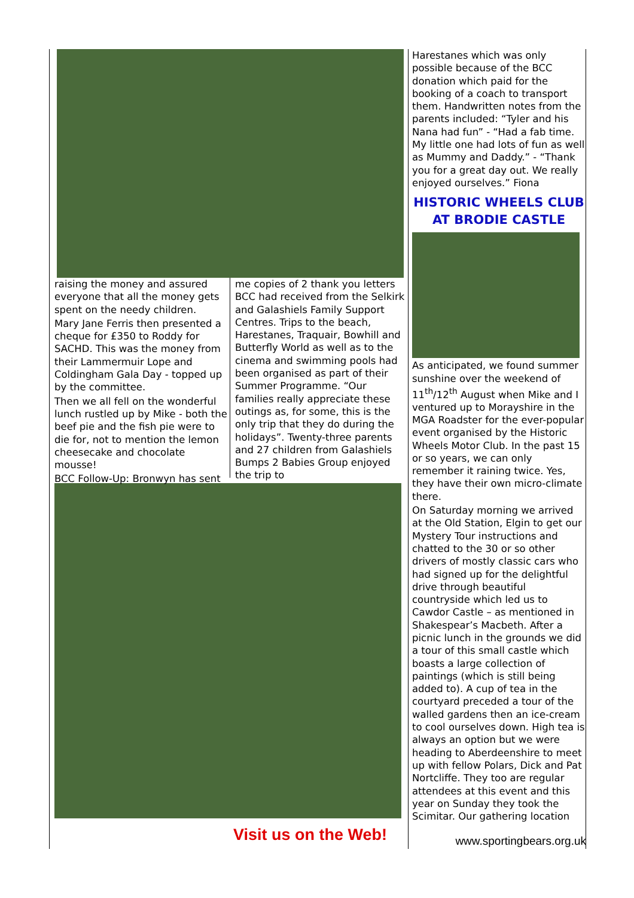raising the money and assured everyone that all the money gets spent on the needy children.
Mary Jane Ferris then presented a cheque for £350 to Roddy for SACHD. This was the money from their Lammermuir Lope and Coldingham Gala Day - topped up by the committee.
Then we all fell on the wonderful lunch rustled up by Mike - both the beef pie and the fish pie were to die for, not to mention the lemon cheesecake and chocolate mousse!
BCC Follow-Up: Bronwyn has sent
me copies of 2 thank you letters BCC had received from the Selkirk and Galashiels Family Support Centres. Trips to the beach, Harestanes, Traquair, Bowhill and Butterfly World as well as to the cinema and swimming pools had been organised as part of their Summer Programme. “Our families really appreciate these outings as, for some, this is the only trip that they do during the holidays”. Twenty-three parents and 27 children from Galashiels Bumps 2 Babies Group enjoyed the trip to
Harestanes which was only possible because of the BCC donation which paid for the booking of a coach to transport them. Handwritten notes from the parents included: “Tyler and his Nana had fun” - “Had a fab time. My little one had lots of fun as well as Mummy and Daddy.” - “Thank you for a great day out. We really enjoyed ourselves.” Fiona
HISTORIC WHEELS CLUB AT BRODIE CASTLE
As anticipated, we found summer sunshine over the weekend of 11<sup>th</sup>/12<sup>th</sup> August when Mike and I ventured up to Morayshire in the MGA Roadster for the ever-popular event organised by the Historic Wheels Motor Club. In the past 15 or so years, we can only remember it raining twice. Yes, they have their own micro-climate there.
On Saturday morning we arrived at the Old Station, Elgin to get our Mystery Tour instructions and chatted to the 30 or so other drivers of mostly classic cars who had signed up for the delightful drive through beautiful countryside which led us to Cawdor Castle – as mentioned in Shakespear’s Macbeth. After a picnic lunch in the grounds we did a tour of this small castle which boasts a large collection of paintings (which is still being added to). A cup of tea in the courtyard preceded a tour of the walled gardens then an ice-cream to cool ourselves down. High tea is always an option but we were heading to Aberdeenshire to meet up with fellow Polars, Dick and Pat Nortcliffe. They too are regular attendees at this event and this year on Sunday they took the Scimitar. Our gathering location
Visit us on the Web! www.sportingbears.org.uk